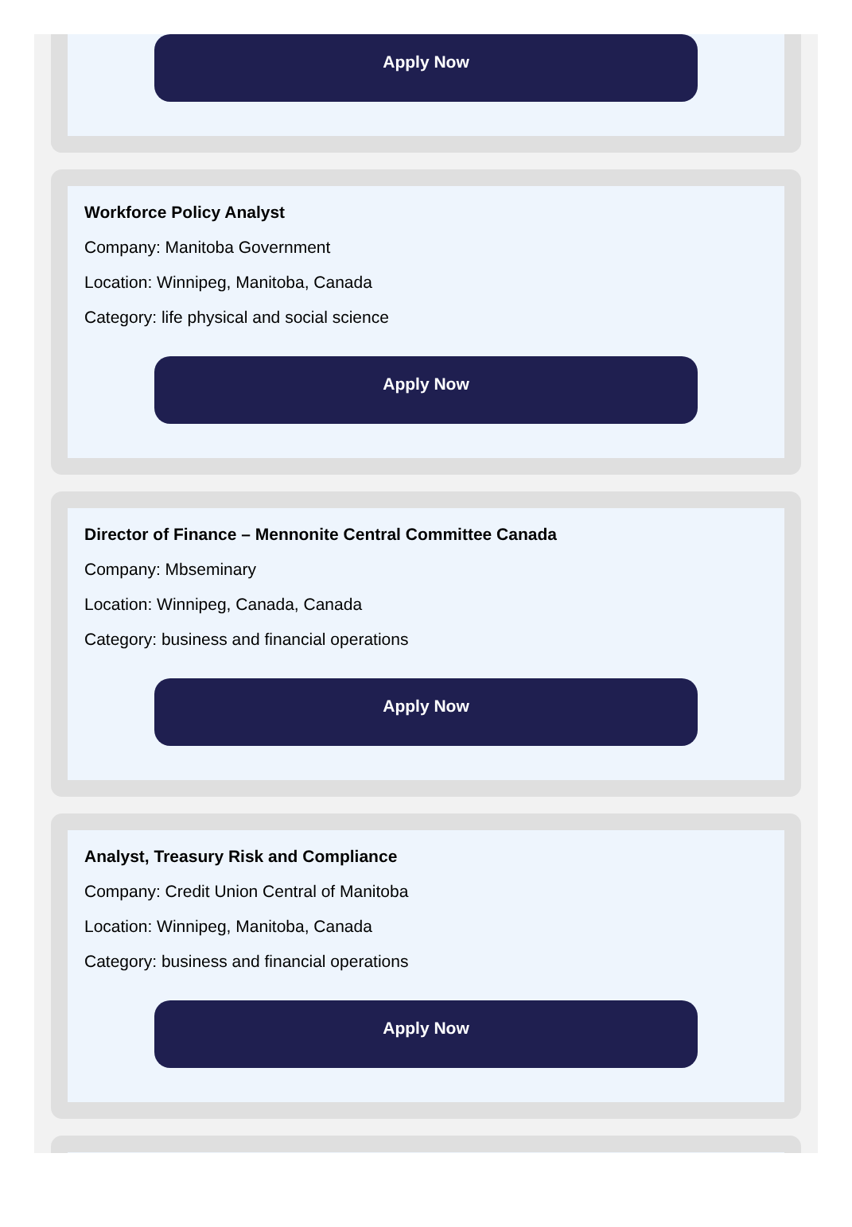Apply Now
Workforce Policy Analyst
Company: Manitoba Government
Location: Winnipeg, Manitoba, Canada
Category: life physical and social science
Apply Now
Director of Finance – Mennonite Central Committee Canada
Company: Mbseminary
Location: Winnipeg, Canada, Canada
Category: business and financial operations
Apply Now
Analyst, Treasury Risk and Compliance
Company: Credit Union Central of Manitoba
Location: Winnipeg, Manitoba, Canada
Category: business and financial operations
Apply Now